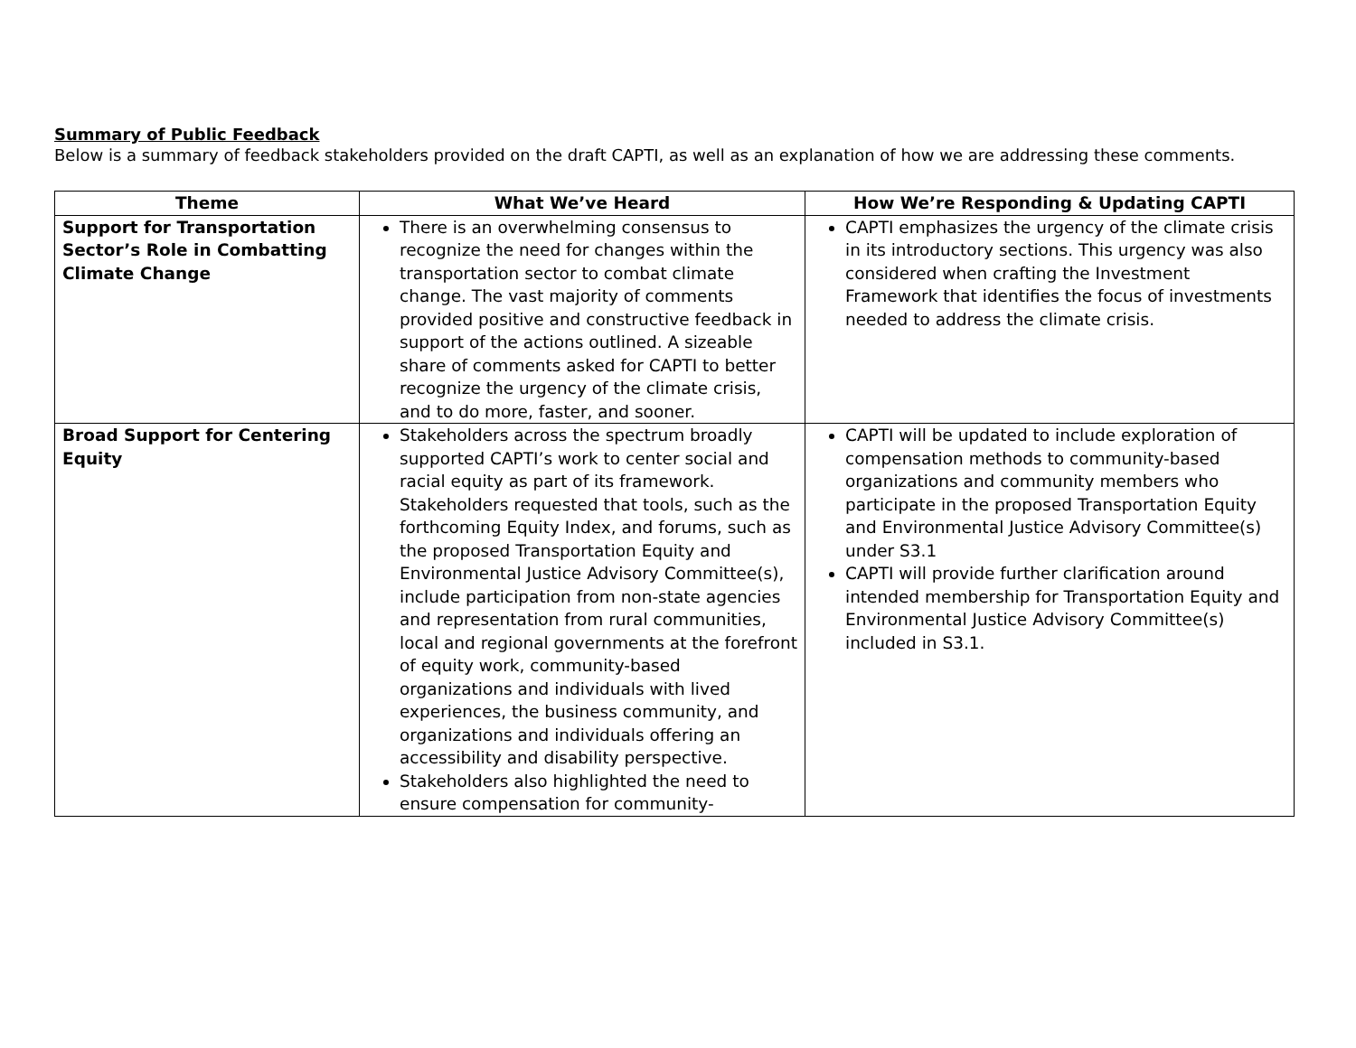Summary of Public Feedback
Below is a summary of feedback stakeholders provided on the draft CAPTI, as well as an explanation of how we are addressing these comments.
| Theme | What We’ve Heard | How We’re Responding & Updating CAPTI |
| --- | --- | --- |
| Support for Transportation Sector’s Role in Combatting Climate Change | There is an overwhelming consensus to recognize the need for changes within the transportation sector to combat climate change. The vast majority of comments provided positive and constructive feedback in support of the actions outlined. A sizeable share of comments asked for CAPTI to better recognize the urgency of the climate crisis, and to do more, faster, and sooner. | CAPTI emphasizes the urgency of the climate crisis in its introductory sections. This urgency was also considered when crafting the Investment Framework that identifies the focus of investments needed to address the climate crisis. |
| Broad Support for Centering Equity | Stakeholders across the spectrum broadly supported CAPTI’s work to center social and racial equity as part of its framework. Stakeholders requested that tools, such as the forthcoming Equity Index, and forums, such as the proposed Transportation Equity and Environmental Justice Advisory Committee(s), include participation from non-state agencies and representation from rural communities, local and regional governments at the forefront of equity work, community-based organizations and individuals with lived experiences, the business community, and organizations and individuals offering an accessibility and disability perspective. Stakeholders also highlighted the need to ensure compensation for community- | CAPTI will be updated to include exploration of compensation methods to community-based organizations and community members who participate in the proposed Transportation Equity and Environmental Justice Advisory Committee(s) under S3.1 CAPTI will provide further clarification around intended membership for Transportation Equity and Environmental Justice Advisory Committee(s) included in S3.1. |